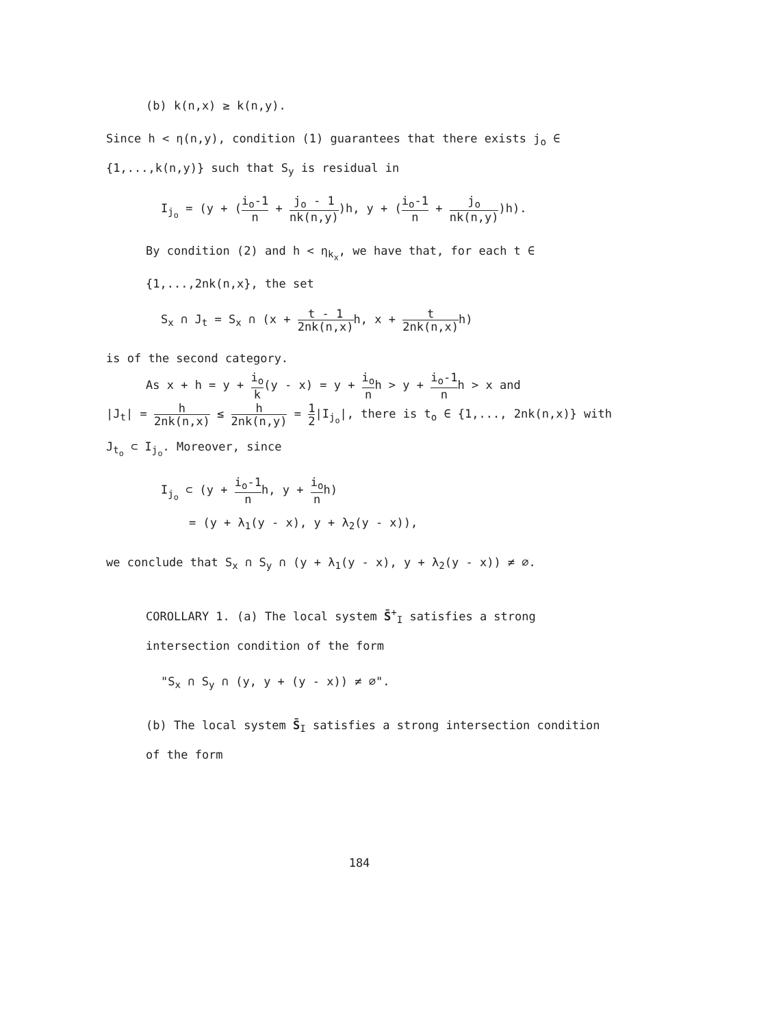(b) k(n,x) ≥ k(n,y).
Since h < η(n,y), condition (1) guarantees that there exists j<sub>o</sub> ∈ {1,...,k(n,y)} such that S<sub>y</sub> is residual in
I<sub>j<sub>o</sub></sub> = (y + (i<sub>o</sub>-1 n + j<sub>o</sub> - 1 nk(n,y))h, y + (i<sub>o</sub>-1 n + j<sub>o</sub> nk(n,y))h).
By condition (2) and h < η<sub>k<sub>x</sub></sub>, we have that, for each t ∈ {1,...,2nk(n,x}, the set
S<sub>x</sub> ∩ J<sub>t</sub> = S<sub>x</sub> ∩ (x + t - 1 2nk(n,x) h, x + t 2nk(n,x) h)
is of the second category.
As x + h = y + i<sub>o</sub> k(y - x) = y + i<sub>o</sub> nh > y + i<sub>o</sub>-1 nh > x and
|J<sub>t</sub>| = h 2nk(n,x) ≤ h 2nk(n,y) = 1 2|I<sub>j<sub>o</sub></sub>|, there is t<sub>o</sub> ∈ {1,..., 2nk(n,x)} with J<sub>t<sub>o</sub></sub> ⊂ I<sub>j<sub>o</sub></sub>. Moreover, since
I<sub>j<sub>o</sub></sub> ⊂ (y + i<sub>o</sub>-1 nh, y + i<sub>o</sub> nh)
= (y + λ<sub>1</sub>(y - x), y + λ<sub>2</sub>(y - x)),
we conclude that S<sub>x</sub> ∩ S<sub>y</sub> ∩ (y + λ<sub>1</sub>(y - x), y + λ<sub>2</sub>(y - x)) ≠ ∅.
COROLLARY 1. (a) The local system S̄<sup>+</sup><sub>I</sub> satisfies a strong intersection condition of the form
"S<sub>x</sub> ∩ S<sub>y</sub> ∩ (y, y + (y - x)) ≠ ∅".
(b) The local system S̄<sub>I</sub> satisfies a strong intersection condition of the form
184